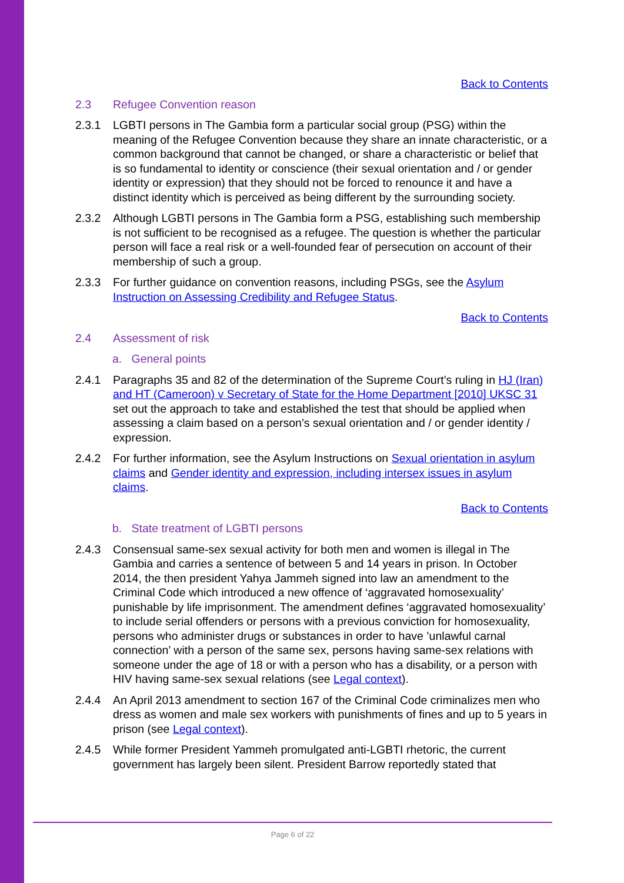Back to Contents
2.3 Refugee Convention reason
2.3.1 LGBTI persons in The Gambia form a particular social group (PSG) within the meaning of the Refugee Convention because they share an innate characteristic, or a common background that cannot be changed, or share a characteristic or belief that is so fundamental to identity or conscience (their sexual orientation and / or gender identity or expression) that they should not be forced to renounce it and have a distinct identity which is perceived as being different by the surrounding society.
2.3.2 Although LGBTI persons in The Gambia form a PSG, establishing such membership is not sufficient to be recognised as a refugee. The question is whether the particular person will face a real risk or a well-founded fear of persecution on account of their membership of such a group.
2.3.3 For further guidance on convention reasons, including PSGs, see the Asylum Instruction on Assessing Credibility and Refugee Status.
Back to Contents
2.4 Assessment of risk
a. General points
2.4.1 Paragraphs 35 and 82 of the determination of the Supreme Court’s ruling in HJ (Iran) and HT (Cameroon) v Secretary of State for the Home Department [2010] UKSC 31 set out the approach to take and established the test that should be applied when assessing a claim based on a person’s sexual orientation and / or gender identity / expression.
2.4.2 For further information, see the Asylum Instructions on Sexual orientation in asylum claims and Gender identity and expression, including intersex issues in asylum claims.
Back to Contents
b. State treatment of LGBTI persons
2.4.3 Consensual same-sex sexual activity for both men and women is illegal in The Gambia and carries a sentence of between 5 and 14 years in prison. In October 2014, the then president Yahya Jammeh signed into law an amendment to the Criminal Code which introduced a new offence of ‘aggravated homosexuality’ punishable by life imprisonment. The amendment defines ‘aggravated homosexuality’ to include serial offenders or persons with a previous conviction for homosexuality, persons who administer drugs or substances in order to have ’unlawful carnal connection’ with a person of the same sex, persons having same-sex relations with someone under the age of 18 or with a person who has a disability, or a person with HIV having same-sex sexual relations (see Legal context).
2.4.4 An April 2013 amendment to section 167 of the Criminal Code criminalizes men who dress as women and male sex workers with punishments of fines and up to 5 years in prison (see Legal context).
2.4.5 While former President Yammeh promulgated anti-LGBTI rhetoric, the current government has largely been silent. President Barrow reportedly stated that
Page 6 of 22